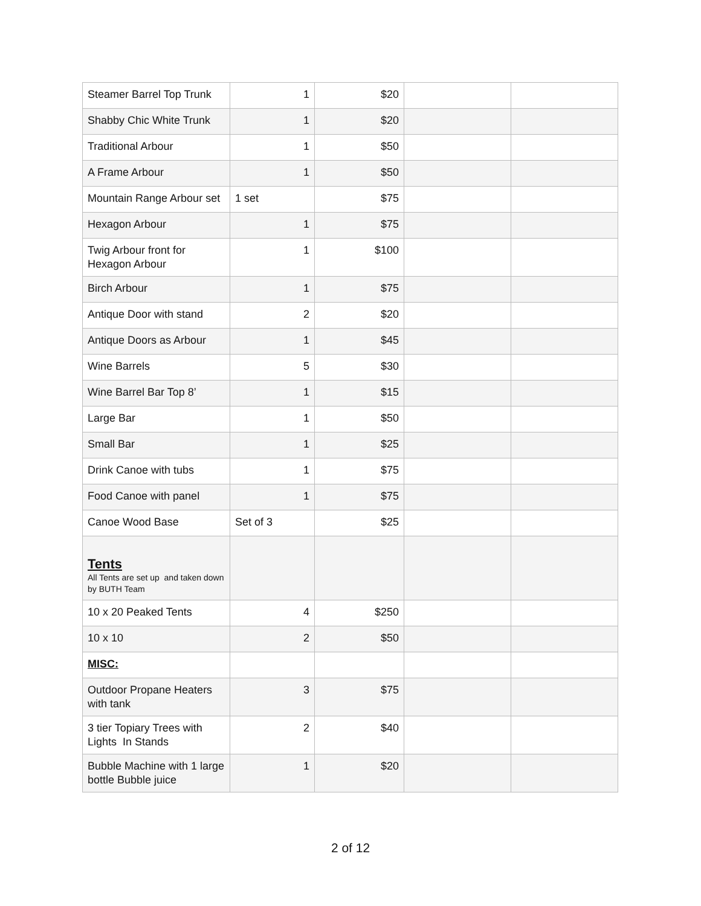| Steamer Barrel Top Trunk | 1 | $20 | | |
| Shabby Chic White Trunk | 1 | $20 | | |
| Traditional Arbour | 1 | $50 | | |
| A Frame Arbour | 1 | $50 | | |
| Mountain Range Arbour set | 1 set | $75 | | |
| Hexagon Arbour | 1 | $75 | | |
| Twig Arbour front for Hexagon Arbour | 1 | $100 | | |
| Birch Arbour | 1 | $75 | | |
| Antique Door with stand | 2 | $20 | | |
| Antique Doors as Arbour | 1 | $45 | | |
| Wine Barrels | 5 | $30 | | |
| Wine Barrel Bar Top 8’ | 1 | $15 | | |
| Large Bar | 1 | $50 | | |
| Small Bar | 1 | $25 | | |
| Drink Canoe with tubs | 1 | $75 | | |
| Food Canoe with panel | 1 | $75 | | |
| Canoe Wood Base | Set of 3 | $25 | | |
| Tents All Tents are set up and taken down by BUTH Team | | | | |
| 10 x 20 Peaked Tents | 4 | $250 | | |
| 10 x 10 | 2 | $50 | | |
| MISC: | | | | |
| Outdoor Propane Heaters with tank | 3 | $75 | | |
| 3 tier Topiary Trees with Lights In Stands | 2 | $40 | | |
| Bubble Machine with 1 large bottle Bubble juice | 1 | $20 | | |
2 of 12